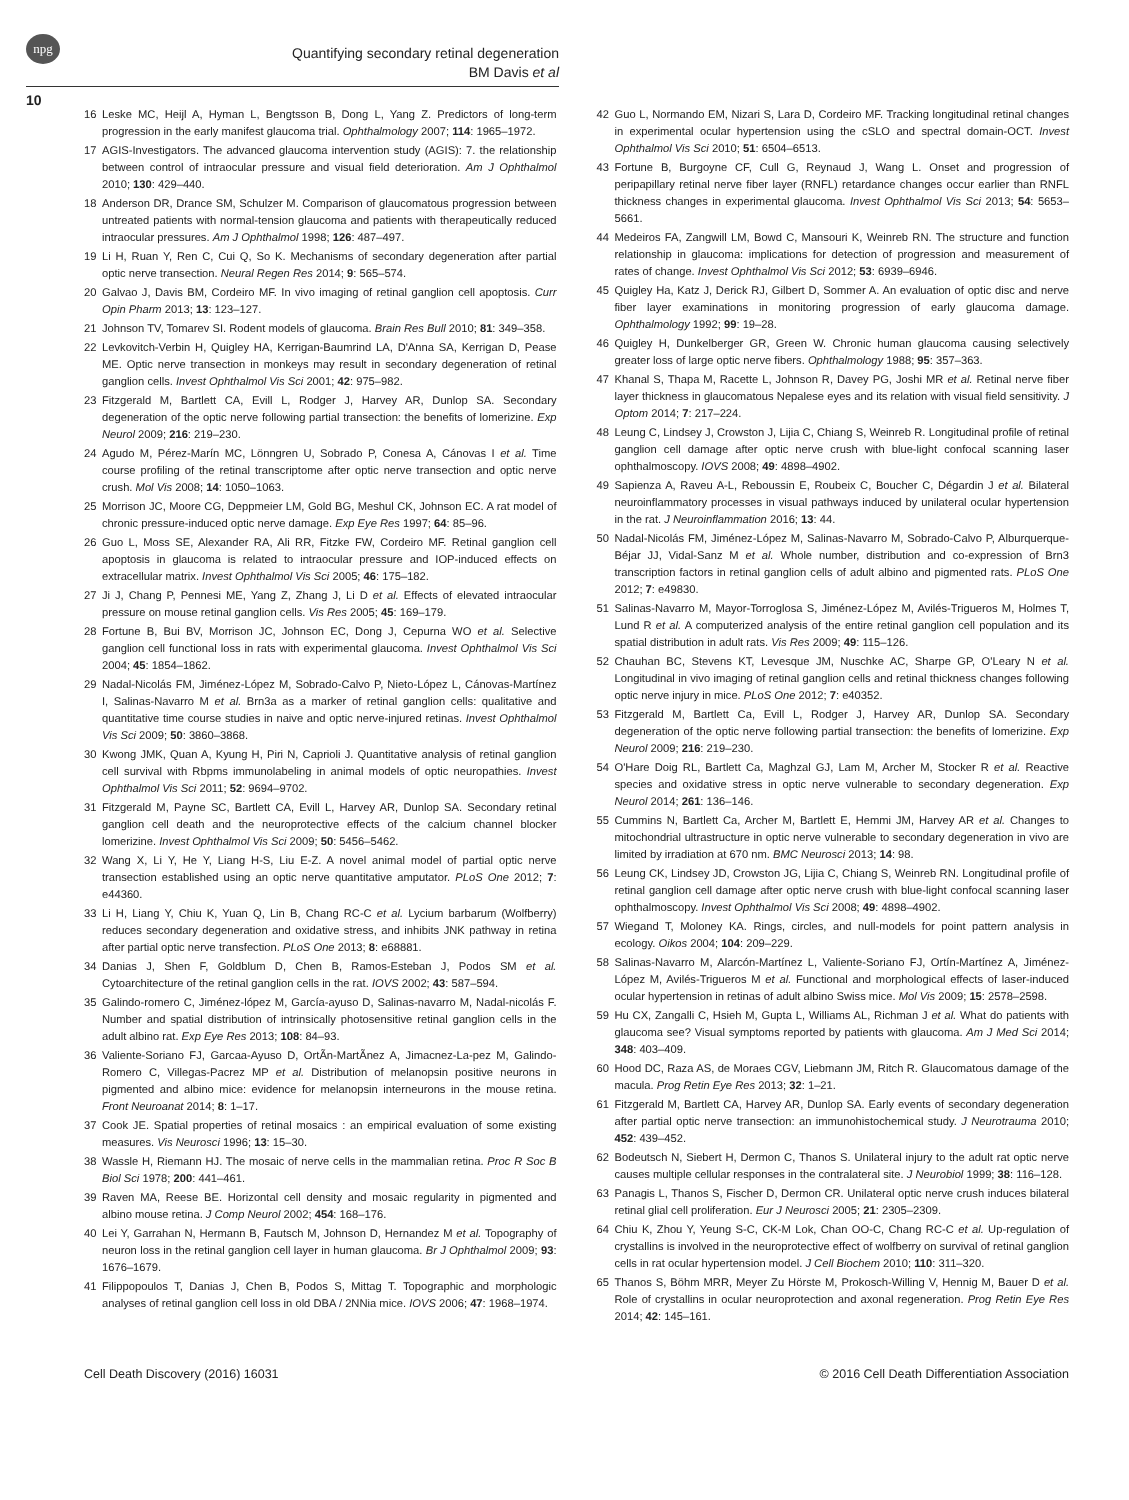npg
Quantifying secondary retinal degeneration
BM Davis et al
10
16 Leske MC, Heijl A, Hyman L, Bengtsson B, Dong L, Yang Z. Predictors of long-term progression in the early manifest glaucoma trial. Ophthalmology 2007; 114: 1965–1972.
17 AGIS-Investigators. The advanced glaucoma intervention study (AGIS): 7. the relationship between control of intraocular pressure and visual field deterioration. Am J Ophthalmol 2010; 130: 429–440.
18 Anderson DR, Drance SM, Schulzer M. Comparison of glaucomatous progression between untreated patients with normal-tension glaucoma and patients with therapeutically reduced intraocular pressures. Am J Ophthalmol 1998; 126: 487–497.
19 Li H, Ruan Y, Ren C, Cui Q, So K. Mechanisms of secondary degeneration after partial optic nerve transection. Neural Regen Res 2014; 9: 565–574.
20 Galvao J, Davis BM, Cordeiro MF. In vivo imaging of retinal ganglion cell apoptosis. Curr Opin Pharm 2013; 13: 123–127.
21 Johnson TV, Tomarev SI. Rodent models of glaucoma. Brain Res Bull 2010; 81: 349–358.
22 Levkovitch-Verbin H, Quigley HA, Kerrigan-Baumrind LA, D'Anna SA, Kerrigan D, Pease ME. Optic nerve transection in monkeys may result in secondary degeneration of retinal ganglion cells. Invest Ophthalmol Vis Sci 2001; 42: 975–982.
23 Fitzgerald M, Bartlett CA, Evill L, Rodger J, Harvey AR, Dunlop SA. Secondary degeneration of the optic nerve following partial transection: the benefits of lomerizine. Exp Neurol 2009; 216: 219–230.
24 Agudo M, Pérez-Marín MC, Lönngren U, Sobrado P, Conesa A, Cánovas I et al. Time course profiling of the retinal transcriptome after optic nerve transection and optic nerve crush. Mol Vis 2008; 14: 1050–1063.
25 Morrison JC, Moore CG, Deppmeier LM, Gold BG, Meshul CK, Johnson EC. A rat model of chronic pressure-induced optic nerve damage. Exp Eye Res 1997; 64: 85–96.
26 Guo L, Moss SE, Alexander RA, Ali RR, Fitzke FW, Cordeiro MF. Retinal ganglion cell apoptosis in glaucoma is related to intraocular pressure and IOP-induced effects on extracellular matrix. Invest Ophthalmol Vis Sci 2005; 46: 175–182.
27 Ji J, Chang P, Pennesi ME, Yang Z, Zhang J, Li D et al. Effects of elevated intraocular pressure on mouse retinal ganglion cells. Vis Res 2005; 45: 169–179.
28 Fortune B, Bui BV, Morrison JC, Johnson EC, Dong J, Cepurna WO et al. Selective ganglion cell functional loss in rats with experimental glaucoma. Invest Ophthalmol Vis Sci 2004; 45: 1854–1862.
29 Nadal-Nicolás FM, Jiménez-López M, Sobrado-Calvo P, Nieto-López L, Cánovas-Martínez I, Salinas-Navarro M et al. Brn3a as a marker of retinal ganglion cells: qualitative and quantitative time course studies in naive and optic nerve-injured retinas. Invest Ophthalmol Vis Sci 2009; 50: 3860–3868.
30 Kwong JMK, Quan A, Kyung H, Piri N, Caprioli J. Quantitative analysis of retinal ganglion cell survival with Rbpms immunolabeling in animal models of optic neuropathies. Invest Ophthalmol Vis Sci 2011; 52: 9694–9702.
31 Fitzgerald M, Payne SC, Bartlett CA, Evill L, Harvey AR, Dunlop SA. Secondary retinal ganglion cell death and the neuroprotective effects of the calcium channel blocker lomerizine. Invest Ophthalmol Vis Sci 2009; 50: 5456–5462.
32 Wang X, Li Y, He Y, Liang H-S, Liu E-Z. A novel animal model of partial optic nerve transection established using an optic nerve quantitative amputator. PLoS One 2012; 7: e44360.
33 Li H, Liang Y, Chiu K, Yuan Q, Lin B, Chang RC-C et al. Lycium barbarum (Wolfberry) reduces secondary degeneration and oxidative stress, and inhibits JNK pathway in retina after partial optic nerve transfection. PLoS One 2013; 8: e68881.
34 Danias J, Shen F, Goldblum D, Chen B, Ramos-Esteban J, Podos SM et al. Cytoarchitecture of the retinal ganglion cells in the rat. IOVS 2002; 43: 587–594.
35 Galindo-romero C, Jiménez-lópez M, García-ayuso D, Salinas-navarro M, Nadal-nicolás F. Number and spatial distribution of intrinsically photosensitive retinal ganglion cells in the adult albino rat. Exp Eye Res 2013; 108: 84–93.
36 Valiente-Soriano FJ, Garcaa-Ayuso D, OrtÃn-MartÃnez A, Jimacnez-La-pez M, Galindo-Romero C, Villegas-Pacrez MP et al. Distribution of melanopsin positive neurons in pigmented and albino mice: evidence for melanopsin interneurons in the mouse retina. Front Neuroanat 2014; 8: 1–17.
37 Cook JE. Spatial properties of retinal mosaics : an empirical evaluation of some existing measures. Vis Neurosci 1996; 13: 15–30.
38 Wassle H, Riemann HJ. The mosaic of nerve cells in the mammalian retina. Proc R Soc B Biol Sci 1978; 200: 441–461.
39 Raven MA, Reese BE. Horizontal cell density and mosaic regularity in pigmented and albino mouse retina. J Comp Neurol 2002; 454: 168–176.
40 Lei Y, Garrahan N, Hermann B, Fautsch M, Johnson D, Hernandez M et al. Topography of neuron loss in the retinal ganglion cell layer in human glaucoma. Br J Ophthalmol 2009; 93: 1676–1679.
41 Filippopoulos T, Danias J, Chen B, Podos S, Mittag T. Topographic and morphologic analyses of retinal ganglion cell loss in old DBA / 2NNia mice. IOVS 2006; 47: 1968–1974.
42 Guo L, Normando EM, Nizari S, Lara D, Cordeiro MF. Tracking longitudinal retinal changes in experimental ocular hypertension using the cSLO and spectral domain-OCT. Invest Ophthalmol Vis Sci 2010; 51: 6504–6513.
43 Fortune B, Burgoyne CF, Cull G, Reynaud J, Wang L. Onset and progression of peripapillary retinal nerve fiber layer (RNFL) retardance changes occur earlier than RNFL thickness changes in experimental glaucoma. Invest Ophthalmol Vis Sci 2013; 54: 5653–5661.
44 Medeiros FA, Zangwill LM, Bowd C, Mansouri K, Weinreb RN. The structure and function relationship in glaucoma: implications for detection of progression and measurement of rates of change. Invest Ophthalmol Vis Sci 2012; 53: 6939–6946.
45 Quigley Ha, Katz J, Derick RJ, Gilbert D, Sommer A. An evaluation of optic disc and nerve fiber layer examinations in monitoring progression of early glaucoma damage. Ophthalmology 1992; 99: 19–28.
46 Quigley H, Dunkelberger GR, Green W. Chronic human glaucoma causing selectively greater loss of large optic nerve fibers. Ophthalmology 1988; 95: 357–363.
47 Khanal S, Thapa M, Racette L, Johnson R, Davey PG, Joshi MR et al. Retinal nerve fiber layer thickness in glaucomatous Nepalese eyes and its relation with visual field sensitivity. J Optom 2014; 7: 217–224.
48 Leung C, Lindsey J, Crowston J, Lijia C, Chiang S, Weinreb R. Longitudinal profile of retinal ganglion cell damage after optic nerve crush with blue-light confocal scanning laser ophthalmoscopy. IOVS 2008; 49: 4898–4902.
49 Sapienza A, Raveu A-L, Reboussin E, Roubeix C, Boucher C, Dégardin J et al. Bilateral neuroinflammatory processes in visual pathways induced by unilateral ocular hypertension in the rat. J Neuroinflammation 2016; 13: 44.
50 Nadal-Nicolás FM, Jiménez-López M, Salinas-Navarro M, Sobrado-Calvo P, Alburquerque-Béjar JJ, Vidal-Sanz M et al. Whole number, distribution and co-expression of Brn3 transcription factors in retinal ganglion cells of adult albino and pigmented rats. PLoS One 2012; 7: e49830.
51 Salinas-Navarro M, Mayor-Torroglosa S, Jiménez-López M, Avilés-Trigueros M, Holmes T, Lund R et al. A computerized analysis of the entire retinal ganglion cell population and its spatial distribution in adult rats. Vis Res 2009; 49: 115–126.
52 Chauhan BC, Stevens KT, Levesque JM, Nuschke AC, Sharpe GP, O'Leary N et al. Longitudinal in vivo imaging of retinal ganglion cells and retinal thickness changes following optic nerve injury in mice. PLoS One 2012; 7: e40352.
53 Fitzgerald M, Bartlett Ca, Evill L, Rodger J, Harvey AR, Dunlop SA. Secondary degeneration of the optic nerve following partial transection: the benefits of lomerizine. Exp Neurol 2009; 216: 219–230.
54 O'Hare Doig RL, Bartlett Ca, Maghzal GJ, Lam M, Archer M, Stocker R et al. Reactive species and oxidative stress in optic nerve vulnerable to secondary degeneration. Exp Neurol 2014; 261: 136–146.
55 Cummins N, Bartlett Ca, Archer M, Bartlett E, Hemmi JM, Harvey AR et al. Changes to mitochondrial ultrastructure in optic nerve vulnerable to secondary degeneration in vivo are limited by irradiation at 670 nm. BMC Neurosci 2013; 14: 98.
56 Leung CK, Lindsey JD, Crowston JG, Lijia C, Chiang S, Weinreb RN. Longitudinal profile of retinal ganglion cell damage after optic nerve crush with blue-light confocal scanning laser ophthalmoscopy. Invest Ophthalmol Vis Sci 2008; 49: 4898–4902.
57 Wiegand T, Moloney KA. Rings, circles, and null-models for point pattern analysis in ecology. Oikos 2004; 104: 209–229.
58 Salinas-Navarro M, Alarcón-Martínez L, Valiente-Soriano FJ, Ortín-Martínez A, Jiménez-López M, Avilés-Trigueros M et al. Functional and morphological effects of laser-induced ocular hypertension in retinas of adult albino Swiss mice. Mol Vis 2009; 15: 2578–2598.
59 Hu CX, Zangalli C, Hsieh M, Gupta L, Williams AL, Richman J et al. What do patients with glaucoma see? Visual symptoms reported by patients with glaucoma. Am J Med Sci 2014; 348: 403–409.
60 Hood DC, Raza AS, de Moraes CGV, Liebmann JM, Ritch R. Glaucomatous damage of the macula. Prog Retin Eye Res 2013; 32: 1–21.
61 Fitzgerald M, Bartlett CA, Harvey AR, Dunlop SA. Early events of secondary degeneration after partial optic nerve transection: an immunohistochemical study. J Neurotrauma 2010; 452: 439–452.
62 Bodeutsch N, Siebert H, Dermon C, Thanos S. Unilateral injury to the adult rat optic nerve causes multiple cellular responses in the contralateral site. J Neurobiol 1999; 38: 116–128.
63 Panagis L, Thanos S, Fischer D, Dermon CR. Unilateral optic nerve crush induces bilateral retinal glial cell proliferation. Eur J Neurosci 2005; 21: 2305–2309.
64 Chiu K, Zhou Y, Yeung S-C, CK-M Lok, Chan OO-C, Chang RC-C et al. Up-regulation of crystallins is involved in the neuroprotective effect of wolfberry on survival of retinal ganglion cells in rat ocular hypertension model. J Cell Biochem 2010; 110: 311–320.
65 Thanos S, Böhm MRR, Meyer Zu Hörste M, Prokosch-Willing V, Hennig M, Bauer D et al. Role of crystallins in ocular neuroprotection and axonal regeneration. Prog Retin Eye Res 2014; 42: 145–161.
Cell Death Discovery (2016) 16031 © 2016 Cell Death Differentiation Association